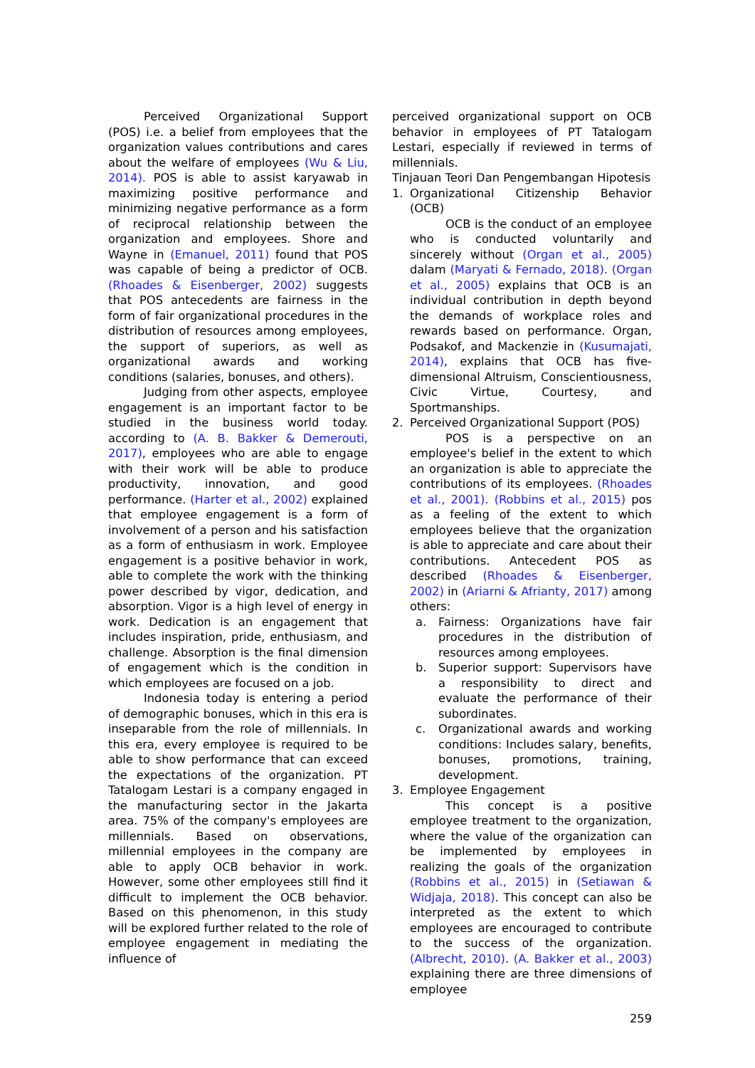Perceived Organizational Support (POS) i.e. a belief from employees that the organization values contributions and cares about the welfare of employees (Wu & Liu, 2014). POS is able to assist karyawab in maximizing positive performance and minimizing negative performance as a form of reciprocal relationship between the organization and employees. Shore and Wayne in (Emanuel, 2011) found that POS was capable of being a predictor of OCB. (Rhoades & Eisenberger, 2002) suggests that POS antecedents are fairness in the form of fair organizational procedures in the distribution of resources among employees, the support of superiors, as well as organizational awards and working conditions (salaries, bonuses, and others).
Judging from other aspects, employee engagement is an important factor to be studied in the business world today. according to (A. B. Bakker & Demerouti, 2017), employees who are able to engage with their work will be able to produce productivity, innovation, and good performance. (Harter et al., 2002) explained that employee engagement is a form of involvement of a person and his satisfaction as a form of enthusiasm in work. Employee engagement is a positive behavior in work, able to complete the work with the thinking power described by vigor, dedication, and absorption. Vigor is a high level of energy in work. Dedication is an engagement that includes inspiration, pride, enthusiasm, and challenge. Absorption is the final dimension of engagement which is the condition in which employees are focused on a job.
Indonesia today is entering a period of demographic bonuses, which in this era is inseparable from the role of millennials. In this era, every employee is required to be able to show performance that can exceed the expectations of the organization. PT Tatalogam Lestari is a company engaged in the manufacturing sector in the Jakarta area. 75% of the company's employees are millennials. Based on observations, millennial employees in the company are able to apply OCB behavior in work. However, some other employees still find it difficult to implement the OCB behavior. Based on this phenomenon, in this study will be explored further related to the role of employee engagement in mediating the influence of
perceived organizational support on OCB behavior in employees of PT Tatalogam Lestari, especially if reviewed in terms of millennials.
Tinjauan Teori Dan Pengembangan Hipotesis
1. Organizational Citizenship Behavior (OCB)
OCB is the conduct of an employee who is conducted voluntarily and sincerely without (Organ et al., 2005) dalam (Maryati & Fernado, 2018). (Organ et al., 2005) explains that OCB is an individual contribution in depth beyond the demands of workplace roles and rewards based on performance. Organ, Podsakof, and Mackenzie in (Kusumajati, 2014), explains that OCB has five-dimensional Altruism, Conscientiousness, Civic Virtue, Courtesy, and Sportmanships.
2. Perceived Organizational Support (POS)
POS is a perspective on an employee's belief in the extent to which an organization is able to appreciate the contributions of its employees. (Rhoades et al., 2001). (Robbins et al., 2015) pos as a feeling of the extent to which employees believe that the organization is able to appreciate and care about their contributions. Antecedent POS as described (Rhoades & Eisenberger, 2002) in (Ariarni & Afrianty, 2017) among others:
a. Fairness: Organizations have fair procedures in the distribution of resources among employees.
b. Superior support: Supervisors have a responsibility to direct and evaluate the performance of their subordinates.
c. Organizational awards and working conditions: Includes salary, benefits, bonuses, promotions, training, development.
3. Employee Engagement
This concept is a positive employee treatment to the organization, where the value of the organization can be implemented by employees in realizing the goals of the organization (Robbins et al., 2015) in (Setiawan & Widjaja, 2018). This concept can also be interpreted as the extent to which employees are encouraged to contribute to the success of the organization. (Albrecht, 2010). (A. Bakker et al., 2003) explaining there are three dimensions of employee
259